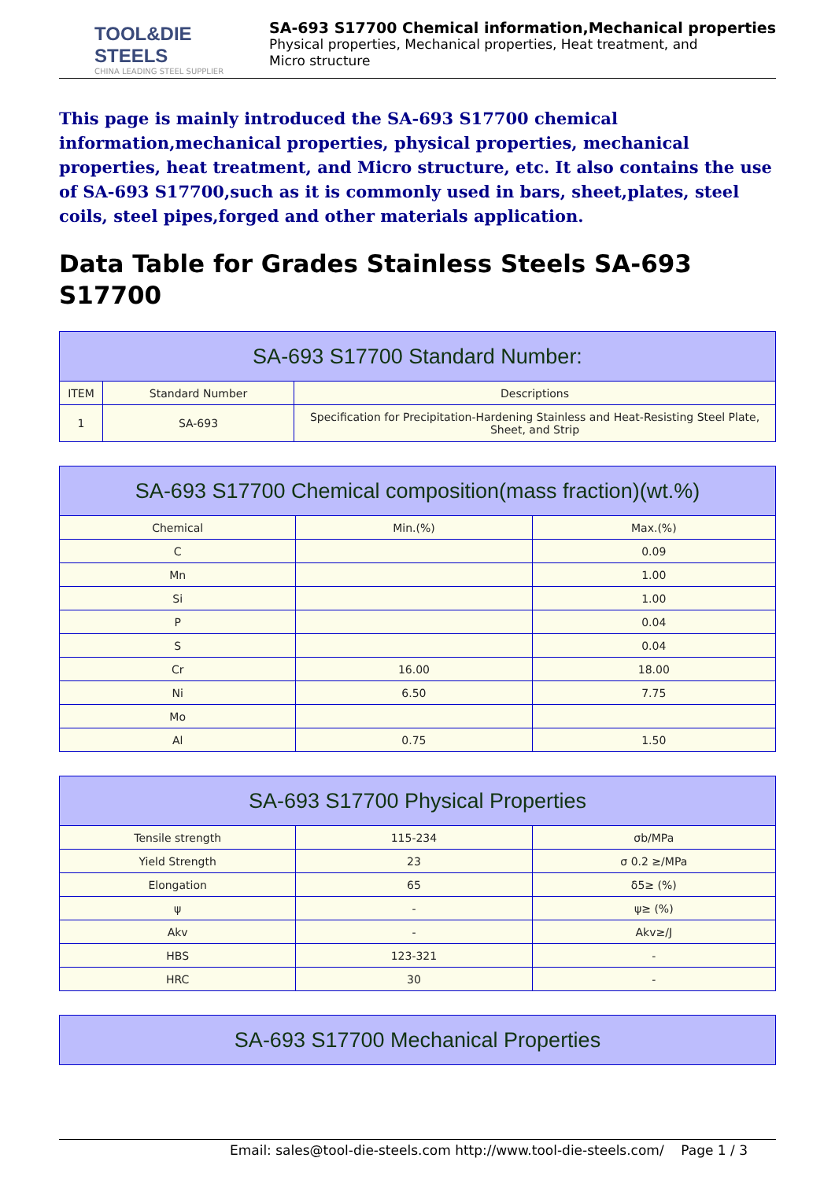TOOL&DIE STEELS
CHINA LEADING STEEL SUPPLIER
SA-693 S17700 Chemical information,Mechanical properties
Physical properties, Mechanical properties, Heat treatment, and
Micro structure
This page is mainly introduced the SA-693 S17700 chemical information,mechanical properties, physical properties, mechanical properties, heat treatment, and Micro structure, etc. It also contains the use of SA-693 S17700,such as it is commonly used in bars, sheet,plates, steel coils, steel pipes,forged and other materials application.
Data Table for Grades Stainless Steels SA-693 S17700
| SA-693 S17700 Standard Number: | | |
| --- | --- | --- |
| ITEM | Standard Number | Descriptions |
| 1 | SA-693 | Specification for Precipitation-Hardening Stainless and Heat-Resisting Steel Plate, Sheet, and Strip |
| SA-693 S17700 Chemical composition(mass fraction)(wt.%) | | |
| --- | --- | --- |
| Chemical | Min.(%) | Max.(%) |
| C | | 0.09 |
| Mn | | 1.00 |
| Si | | 1.00 |
| P | | 0.04 |
| S | | 0.04 |
| Cr | 16.00 | 18.00 |
| Ni | 6.50 | 7.75 |
| Mo | | |
| Al | 0.75 | 1.50 |
| SA-693 S17700 Physical Properties | | |
| --- | --- | --- |
| Tensile strength | 115-234 | σb/MPa |
| Yield Strength | 23 | σ 0.2 ≥/MPa |
| Elongation | 65 | δ5≥ (%) |
| ψ | - | ψ≥ (%) |
| Akv | - | Akv≥/J |
| HBS | 123-321 | - |
| HRC | 30 | - |
| SA-693 S17700 Mechanical Properties |
| --- |
Email: sales@tool-die-steels.com http://www.tool-die-steels.com/ Page 1 / 3